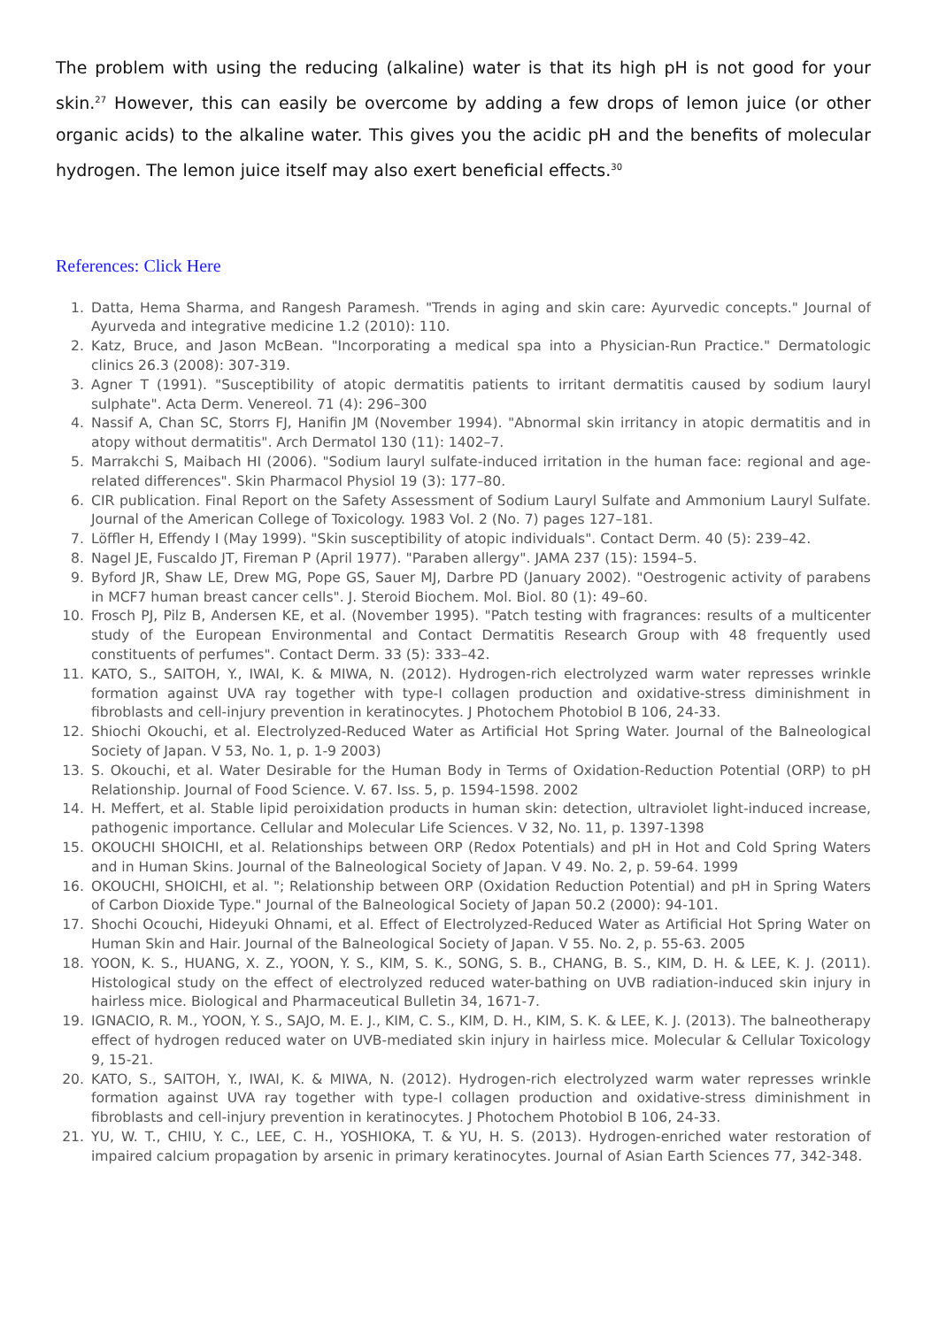The problem with using the reducing (alkaline) water is that its high pH is not good for your skin.<sup>27</sup> However, this can easily be overcome by adding a few drops of lemon juice (or other organic acids) to the alkaline water. This gives you the acidic pH and the benefits of molecular hydrogen. The lemon juice itself may also exert beneficial effects.<sup>30</sup>
References: Click Here
1. Datta, Hema Sharma, and Rangesh Paramesh. "Trends in aging and skin care: Ayurvedic concepts." Journal of Ayurveda and integrative medicine 1.2 (2010): 110.
2. Katz, Bruce, and Jason McBean. "Incorporating a medical spa into a Physician-Run Practice." Dermatologic clinics 26.3 (2008): 307-319.
3. Agner T (1991). "Susceptibility of atopic dermatitis patients to irritant dermatitis caused by sodium lauryl sulphate". Acta Derm. Venereol. 71 (4): 296–300
4. Nassif A, Chan SC, Storrs FJ, Hanifin JM (November 1994). "Abnormal skin irritancy in atopic dermatitis and in atopy without dermatitis". Arch Dermatol 130 (11): 1402–7.
5. Marrakchi S, Maibach HI (2006). "Sodium lauryl sulfate-induced irritation in the human face: regional and age-related differences". Skin Pharmacol Physiol 19 (3): 177–80.
6. CIR publication. Final Report on the Safety Assessment of Sodium Lauryl Sulfate and Ammonium Lauryl Sulfate. Journal of the American College of Toxicology. 1983 Vol. 2 (No. 7) pages 127–181.
7. Löffler H, Effendy I (May 1999). "Skin susceptibility of atopic individuals". Contact Derm. 40 (5): 239–42.
8. Nagel JE, Fuscaldo JT, Fireman P (April 1977). "Paraben allergy". JAMA 237 (15): 1594–5.
9. Byford JR, Shaw LE, Drew MG, Pope GS, Sauer MJ, Darbre PD (January 2002). "Oestrogenic activity of parabens in MCF7 human breast cancer cells". J. Steroid Biochem. Mol. Biol. 80 (1): 49–60.
10. Frosch PJ, Pilz B, Andersen KE, et al. (November 1995). "Patch testing with fragrances: results of a multicenter study of the European Environmental and Contact Dermatitis Research Group with 48 frequently used constituents of perfumes". Contact Derm. 33 (5): 333–42.
11. KATO, S., SAITOH, Y., IWAI, K. & MIWA, N. (2012). Hydrogen-rich electrolyzed warm water represses wrinkle formation against UVA ray together with type-I collagen production and oxidative-stress diminishment in fibroblasts and cell-injury prevention in keratinocytes. J Photochem Photobiol B 106, 24-33.
12. Shiochi Okouchi, et al. Electrolyzed-Reduced Water as Artificial Hot Spring Water. Journal of the Balneological Society of Japan. V 53, No. 1, p. 1-9 2003)
13. S. Okouchi, et al. Water Desirable for the Human Body in Terms of Oxidation-Reduction Potential (ORP) to pH Relationship. Journal of Food Science. V. 67. Iss. 5, p. 1594-1598. 2002
14. H. Meffert, et al. Stable lipid peroixidation products in human skin: detection, ultraviolet light-induced increase, pathogenic importance. Cellular and Molecular Life Sciences. V 32, No. 11, p. 1397-1398
15. OKOUCHI SHOICHI, et al. Relationships between ORP (Redox Potentials) and pH in Hot and Cold Spring Waters and in Human Skins. Journal of the Balneological Society of Japan. V 49. No. 2, p. 59-64. 1999
16. OKOUCHI, SHOICHI, et al. "; Relationship between ORP (Oxidation Reduction Potential) and pH in Spring Waters of Carbon Dioxide Type." Journal of the Balneological Society of Japan 50.2 (2000): 94-101.
17. Shochi Ocouchi, Hideyuki Ohnami, et al. Effect of Electrolyzed-Reduced Water as Artificial Hot Spring Water on Human Skin and Hair. Journal of the Balneological Society of Japan. V 55. No. 2, p. 55-63. 2005
18. YOON, K. S., HUANG, X. Z., YOON, Y. S., KIM, S. K., SONG, S. B., CHANG, B. S., KIM, D. H. & LEE, K. J. (2011). Histological study on the effect of electrolyzed reduced water-bathing on UVB radiation-induced skin injury in hairless mice. Biological and Pharmaceutical Bulletin 34, 1671-7.
19. IGNACIO, R. M., YOON, Y. S., SAJO, M. E. J., KIM, C. S., KIM, D. H., KIM, S. K. & LEE, K. J. (2013). The balneotherapy effect of hydrogen reduced water on UVB-mediated skin injury in hairless mice. Molecular & Cellular Toxicology 9, 15-21.
20. KATO, S., SAITOH, Y., IWAI, K. & MIWA, N. (2012). Hydrogen-rich electrolyzed warm water represses wrinkle formation against UVA ray together with type-I collagen production and oxidative-stress diminishment in fibroblasts and cell-injury prevention in keratinocytes. J Photochem Photobiol B 106, 24-33.
21. YU, W. T., CHIU, Y. C., LEE, C. H., YOSHIOKA, T. & YU, H. S. (2013). Hydrogen-enriched water restoration of impaired calcium propagation by arsenic in primary keratinocytes. Journal of Asian Earth Sciences 77, 342-348.